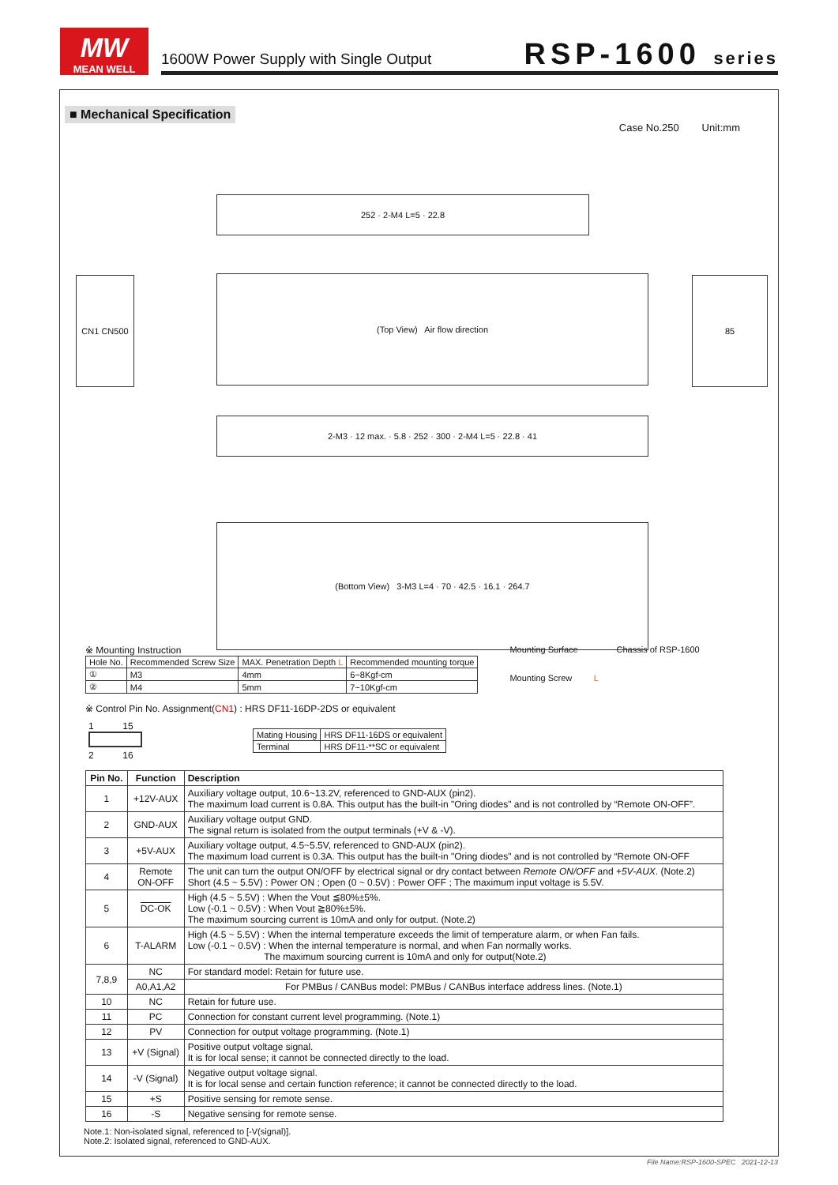MW
MEAN WELL
1600W Power Supply with Single Output RSP-1600 series
■ Mechanical Specification
Case No.250 Unit:mm
252 · 2-M4 L=5 · 22.8
(Top View) Air flow direction 85
CN1 CN500
2-M3 · 12 max. · 5.8 · 252 · 300 · 2-M4 L=5 · 22.8 · 41
(Bottom View) 3-M3 L=4 · 70 · 42.5 · 16.1 · 264.7
※ Mounting Instruction
| Hole No. | Recommended Screw Size | MAX. Penetration Depth L | Recommended mounting torque |
| ① | M3 | 4mm | 6~8Kgf-cm |
| ② | M4 | 5mm | 7~10Kgf-cm |
Mounting Surface Chassis of RSP-1600
Mounting Screw L
※ Control Pin No. Assignment(CN1) : HRS DF11-16DP-2DS or equivalent
1 15
2 16
| Mating Housing | HRS DF11-16DS or equivalent |
| Terminal | HRS DF11-**SC or equivalent |
| Pin No. | Function | Description |
| --- | --- | --- |
| 1 | +12V-AUX | Auxiliary voltage output, 10.6~13.2V, referenced to GND-AUX (pin2). The maximum load current is 0.8A. This output has the built-in "Oring diodes" and is not controlled by “Remote ON-OFF”. |
| 2 | GND-AUX | Auxiliary voltage output GND. The signal return is isolated from the output terminals (+V & -V). |
| 3 | +5V-AUX | Auxiliary voltage output, 4.5~5.5V, referenced to GND-AUX (pin2). The maximum load current is 0.3A. This output has the built-in "Oring diodes" and is not controlled by “Remote ON-OFF |
| 4 | Remote ON-OFF | The unit can turn the output ON/OFF by electrical signal or dry contact between Remote ON/OFF and +5V-AUX . (Note.2) Short (4.5 ~ 5.5V) : Power ON ; Open (0 ~ 0.5V) : Power OFF ; The maximum input voltage is 5.5V. |
| 5 | DC-OK | High (4.5 ~ 5.5V) : When the Vout ≦80%±5%. Low (-0.1 ~ 0.5V) : When Vout ≧80%±5%. The maximum sourcing current is 10mA and only for output. (Note.2) |
| 6 | T-ALARM | High (4.5 ~ 5.5V) : When the internal temperature exceeds the limit of temperature alarm, or when Fan fails. Low (-0.1 ~ 0.5V) : When the internal temperature is normal, and when Fan normally works. The maximum sourcing current is 10mA and only for output(Note.2) |
| 7,8,9 | NC | For standard model: Retain for future use. |
| | A0,A1,A2 | For PMBus / CANBus model: PMBus / CANBus interface address lines. (Note.1) |
| 10 | NC | Retain for future use. |
| 11 | PC | Connection for constant current level programming. (Note.1) |
| 12 | PV | Connection for output voltage programming. (Note.1) |
| 13 | +V (Signal) | Positive output voltage signal. It is for local sense; it cannot be connected directly to the load. |
| 14 | -V (Signal) | Negative output voltage signal. It is for local sense and certain function reference; it cannot be connected directly to the load. |
| 15 | +S | Positive sensing for remote sense. |
| 16 | -S | Negative sensing for remote sense. |
Note.1: Non-isolated signal, referenced to [-V(signal)].
Note.2: Isolated signal, referenced to GND-AUX.
File Name:RSP-1600-SPEC 2021-12-13